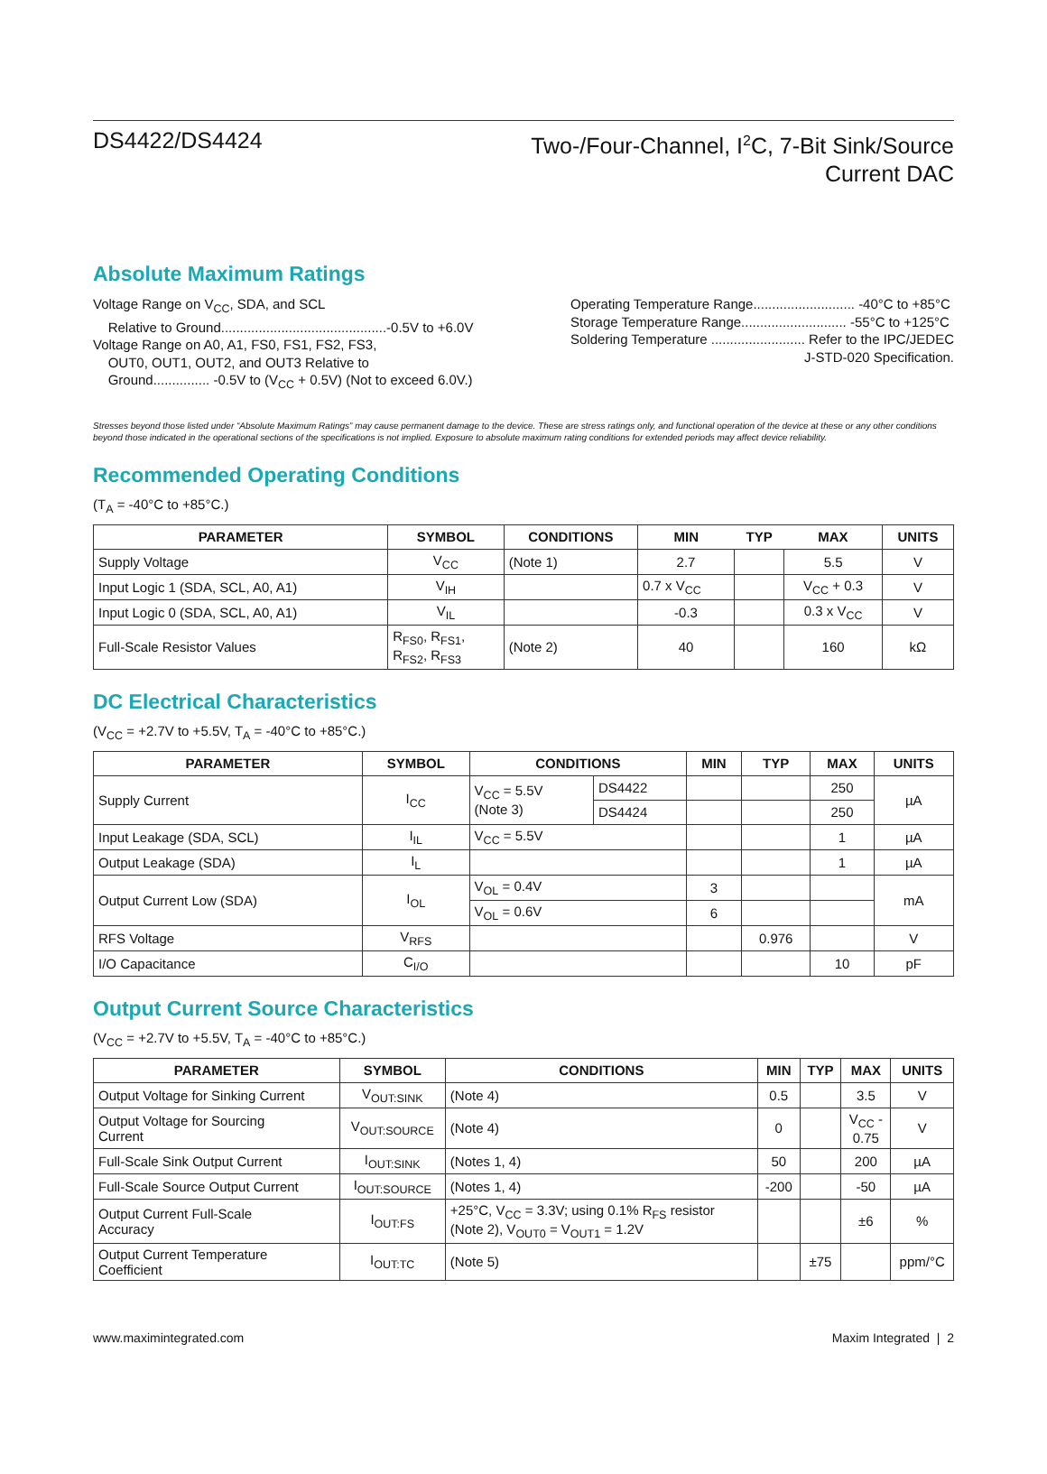DS4422/DS4424 Two-/Four-Channel, I<sup>2</sup>C, 7-Bit Sink/Source
Current DAC
Absolute Maximum Ratings
Voltage Range on V<sub>CC</sub>, SDA, and SCL
Relative to Ground............................................-0.5V to +6.0V
Voltage Range on A0, A1, FS0, FS1, FS2, FS3,
OUT0, OUT1, OUT2, and OUT3 Relative to
Ground............... -0.5V to (V<sub>CC</sub> + 0.5V) (Not to exceed 6.0V.)
Operating Temperature Range........................... -40°C to +85°C
Storage Temperature Range............................ -55°C to +125°C
Soldering Temperature ......................... Refer to the IPC/JEDEC
J-STD-020 Specification.
Stresses beyond those listed under “Absolute Maximum Ratings” may cause permanent damage to the device. These are stress ratings only, and functional operation of the device at these or any other conditions beyond those indicated in the operational sections of the specifications is not implied. Exposure to absolute maximum rating conditions for extended periods may affect device reliability.
Recommended Operating Conditions
(T<sub>A</sub> = -40°C to +85°C.)
| PARAMETER | SYMBOL | CONDITIONS | MIN | TYP | MAX | UNITS |
| --- | --- | --- | --- | --- | --- | --- |
| Supply Voltage | V<sub>CC</sub> | (Note 1) | 2.7 | | 5.5 | V |
| Input Logic 1 (SDA, SCL, A0, A1) | V<sub>IH</sub> | | 0.7 x V<sub>CC</sub> | | V<sub>CC</sub> + 0.3 | V |
| Input Logic 0 (SDA, SCL, A0, A1) | V<sub>IL</sub> | | -0.3 | | 0.3 x V<sub>CC</sub> | V |
| Full-Scale Resistor Values | R<sub>FS0</sub>, R<sub>FS1</sub>, R<sub>FS2</sub>, R<sub>FS3</sub> | (Note 2) | 40 | | 160 | kΩ |
DC Electrical Characteristics
(V<sub>CC</sub> = +2.7V to +5.5V, T<sub>A</sub> = -40°C to +85°C.)
| PARAMETER | SYMBOL | CONDITIONS | | MIN | TYP | MAX | UNITS |
| --- | --- | --- | --- | --- | --- | --- | --- |
| Supply Current | I<sub>CC</sub> | V<sub>CC</sub> = 5.5V (Note 3) | DS4422 | | | 250 | µA |
| | | | DS4424 | | | 250 | |
| Input Leakage (SDA, SCL) | I<sub>IL</sub> | V<sub>CC</sub> = 5.5V | | | | 1 | µA |
| Output Leakage (SDA) | I<sub>L</sub> | | | | | 1 | µA |
| Output Current Low (SDA) | I<sub>OL</sub> | V<sub>OL</sub> = 0.4V | | 3 | | | mA |
| | | V<sub>OL</sub> = 0.6V | | 6 | | | |
| RFS Voltage | V<sub>RFS</sub> | | | | 0.976 | | V |
| I/O Capacitance | C<sub>I/O</sub> | | | | | 10 | pF |
Output Current Source Characteristics
(V<sub>CC</sub> = +2.7V to +5.5V, T<sub>A</sub> = -40°C to +85°C.)
| PARAMETER | SYMBOL | CONDITIONS | MIN | TYP | MAX | UNITS |
| --- | --- | --- | --- | --- | --- | --- |
| Output Voltage for Sinking Current | V<sub>OUT:SINK</sub> | (Note 4) | 0.5 | | 3.5 | V |
| Output Voltage for Sourcing Current | V<sub>OUT:SOURCE</sub> | (Note 4) | 0 | | V<sub>CC</sub> - 0.75 | V |
| Full-Scale Sink Output Current | I<sub>OUT:SINK</sub> | (Notes 1, 4) | 50 | | 200 | µA |
| Full-Scale Source Output Current | I<sub>OUT:SOURCE</sub> | (Notes 1, 4) | -200 | | -50 | µA |
| Output Current Full-Scale Accuracy | I<sub>OUT:FS</sub> | +25°C, V<sub>CC</sub> = 3.3V; using 0.1% R<sub>FS</sub> resistor (Note 2), V<sub>OUT0</sub> = V<sub>OUT1</sub> = 1.2V | | | ±6 | % |
| Output Current Temperature Coefficient | I<sub>OUT:TC</sub> | (Note 5) | | ±75 | | ppm/°C |
www.maximintegrated.com Maxim Integrated | 2